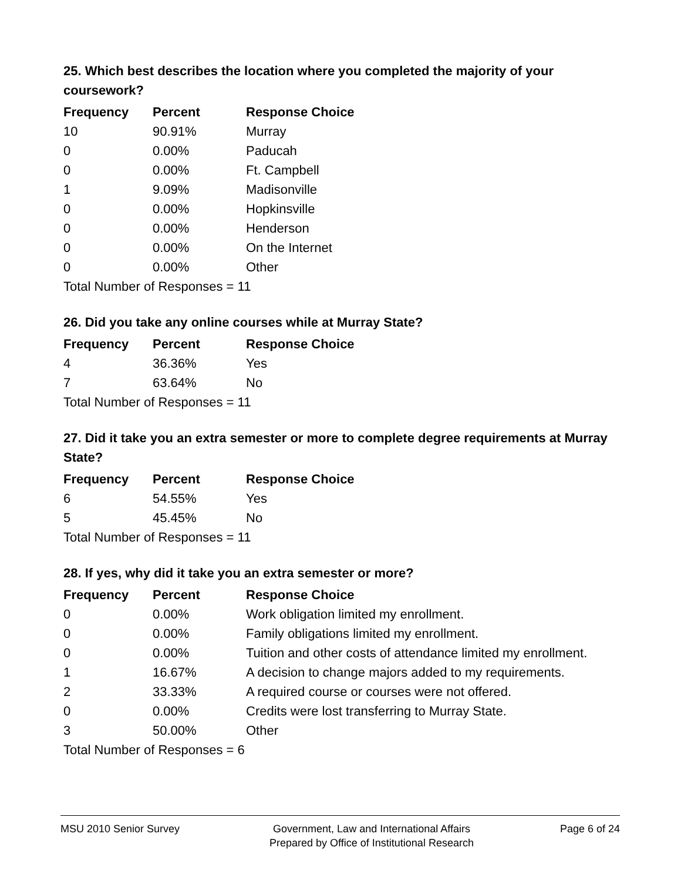25. Which best describes the location where you completed the majority of your coursework?
| Frequency | Percent | Response Choice |
| --- | --- | --- |
| 10 | 90.91% | Murray |
| 0 | 0.00% | Paducah |
| 0 | 0.00% | Ft. Campbell |
| 1 | 9.09% | Madisonville |
| 0 | 0.00% | Hopkinsville |
| 0 | 0.00% | Henderson |
| 0 | 0.00% | On the Internet |
| 0 | 0.00% | Other |
| Total Number of Responses = 11 | | |
26. Did you take any online courses while at Murray State?
| Frequency | Percent | Response Choice |
| --- | --- | --- |
| 4 | 36.36% | Yes |
| 7 | 63.64% | No |
| Total Number of Responses = 11 | | |
27. Did it take you an extra semester or more to complete degree requirements at Murray State?
| Frequency | Percent | Response Choice |
| --- | --- | --- |
| 6 | 54.55% | Yes |
| 5 | 45.45% | No |
| Total Number of Responses = 11 | | |
28. If yes, why did it take you an extra semester or more?
| Frequency | Percent | Response Choice |
| --- | --- | --- |
| 0 | 0.00% | Work obligation limited my enrollment. |
| 0 | 0.00% | Family obligations limited my enrollment. |
| 0 | 0.00% | Tuition and other costs of attendance limited my enrollment. |
| 1 | 16.67% | A decision to change majors added to my requirements. |
| 2 | 33.33% | A required course or courses were not offered. |
| 0 | 0.00% | Credits were lost transferring to Murray State. |
| 3 | 50.00% | Other |
| Total Number of Responses = 6 | | |
MSU 2010 Senior Survey Government, Law and International Affairs
Prepared by Office of Institutional Research
Page 6 of 24